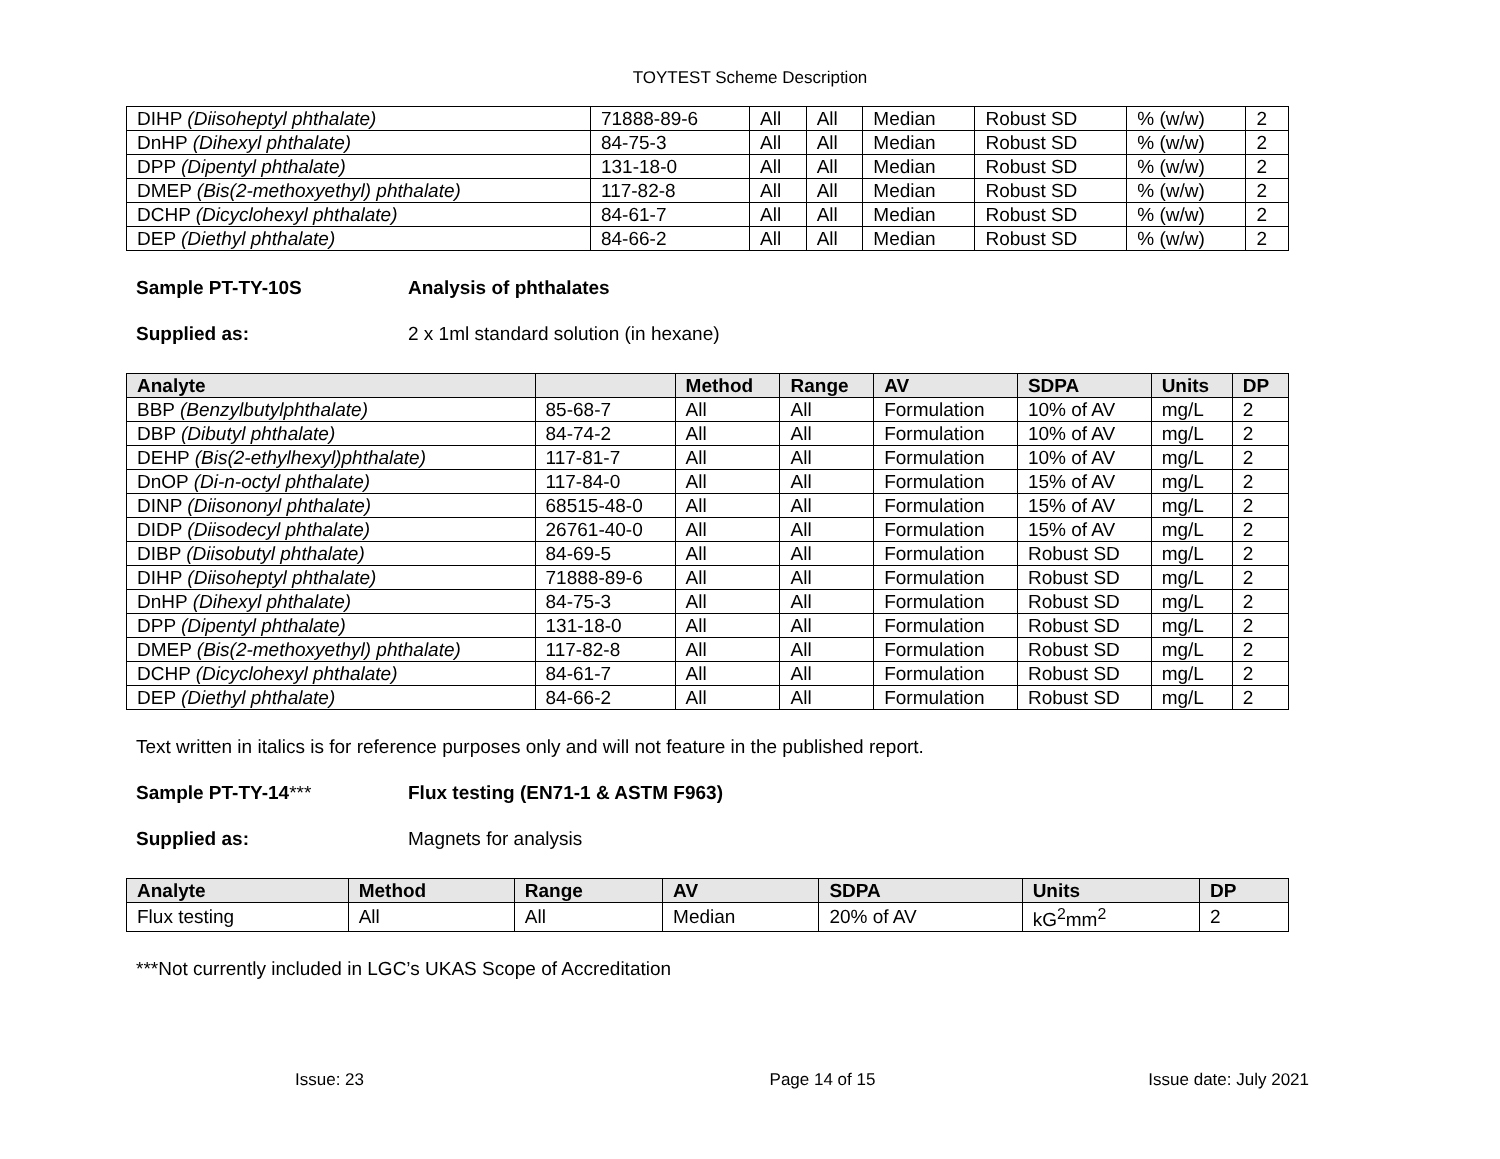TOYTEST Scheme Description
| DIHP (Diisoheptyl phthalate) | 71888-89-6 | All | All | Median | Robust SD | % (w/w) | 2 |
| DnHP (Dihexyl phthalate) | 84-75-3 | All | All | Median | Robust SD | % (w/w) | 2 |
| DPP (Dipentyl phthalate) | 131-18-0 | All | All | Median | Robust SD | % (w/w) | 2 |
| DMEP (Bis(2-methoxyethyl) phthalate) | 117-82-8 | All | All | Median | Robust SD | % (w/w) | 2 |
| DCHP (Dicyclohexyl phthalate) | 84-61-7 | All | All | Median | Robust SD | % (w/w) | 2 |
| DEP (Diethyl phthalate) | 84-66-2 | All | All | Median | Robust SD | % (w/w) | 2 |
Sample PT-TY-10S Analysis of phthalates
Supplied as: 2 x 1ml standard solution (in hexane)
| Analyte | | Method | Range | AV | SDPA | Units | DP |
| --- | --- | --- | --- | --- | --- | --- | --- |
| BBP (Benzylbutylphthalate) | 85-68-7 | All | All | Formulation | 10% of AV | mg/L | 2 |
| DBP (Dibutyl phthalate) | 84-74-2 | All | All | Formulation | 10% of AV | mg/L | 2 |
| DEHP (Bis(2-ethylhexyl)phthalate) | 117-81-7 | All | All | Formulation | 10% of AV | mg/L | 2 |
| DnOP (Di-n-octyl phthalate) | 117-84-0 | All | All | Formulation | 15% of AV | mg/L | 2 |
| DINP (Diisononyl phthalate) | 68515-48-0 | All | All | Formulation | 15% of AV | mg/L | 2 |
| DIDP (Diisodecyl phthalate) | 26761-40-0 | All | All | Formulation | 15% of AV | mg/L | 2 |
| DIBP (Diisobutyl phthalate) | 84-69-5 | All | All | Formulation | Robust SD | mg/L | 2 |
| DIHP (Diisoheptyl phthalate) | 71888-89-6 | All | All | Formulation | Robust SD | mg/L | 2 |
| DnHP (Dihexyl phthalate) | 84-75-3 | All | All | Formulation | Robust SD | mg/L | 2 |
| DPP (Dipentyl phthalate) | 131-18-0 | All | All | Formulation | Robust SD | mg/L | 2 |
| DMEP (Bis(2-methoxyethyl) phthalate) | 117-82-8 | All | All | Formulation | Robust SD | mg/L | 2 |
| DCHP (Dicyclohexyl phthalate) | 84-61-7 | All | All | Formulation | Robust SD | mg/L | 2 |
| DEP (Diethyl phthalate) | 84-66-2 | All | All | Formulation | Robust SD | mg/L | 2 |
Text written in italics is for reference purposes only and will not feature in the published report.
Sample PT-TY-14*** Flux testing (EN71-1 & ASTM F963)
Supplied as: Magnets for analysis
| Analyte | Method | Range | AV | SDPA | Units | DP |
| --- | --- | --- | --- | --- | --- | --- |
| Flux testing | All | All | Median | 20% of AV | kG<sup>2</sup>mm<sup>2</sup> | 2 |
***Not currently included in LGC’s UKAS Scope of Accreditation
Issue: 23 Page 14 of 15 Issue date: July 2021